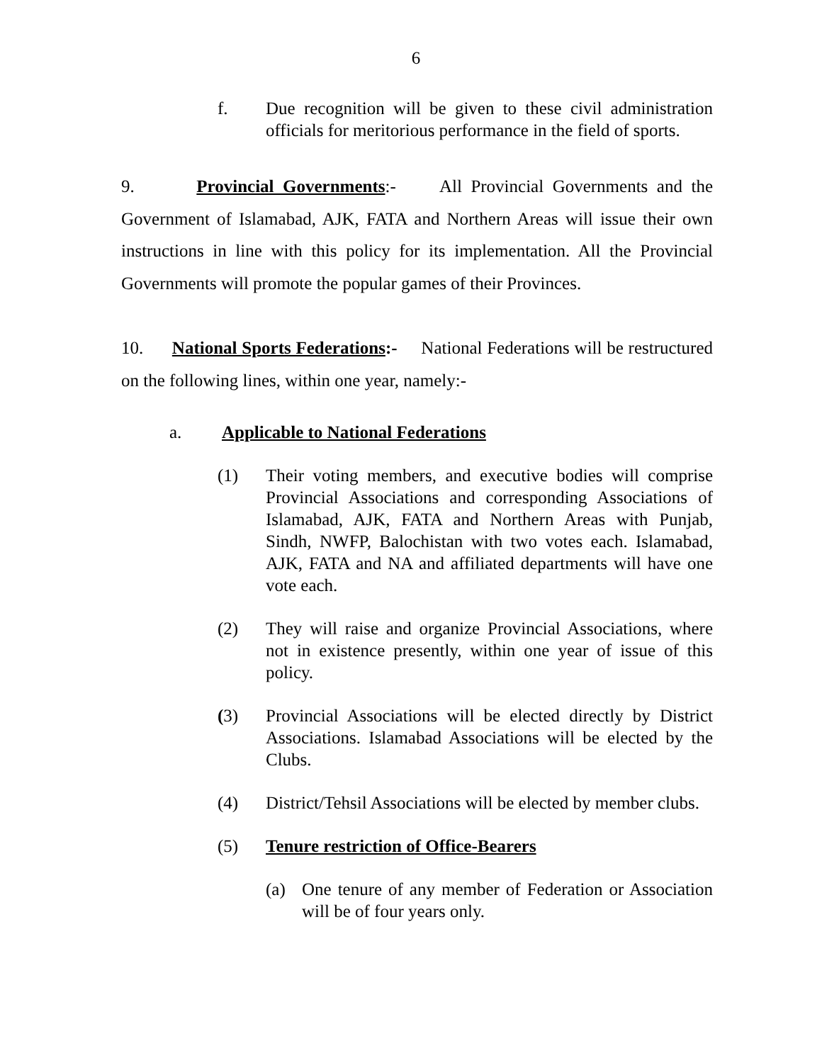6
f. Due recognition will be given to these civil administration officials for meritorious performance in the field of sports.
9. Provincial Governments:- All Provincial Governments and the Government of Islamabad, AJK, FATA and Northern Areas will issue their own instructions in line with this policy for its implementation. All the Provincial Governments will promote the popular games of their Provinces.
10. National Sports Federations:- National Federations will be restructured on the following lines, within one year, namely:-
a. Applicable to National Federations
(1) Their voting members, and executive bodies will comprise Provincial Associations and corresponding Associations of Islamabad, AJK, FATA and Northern Areas with Punjab, Sindh, NWFP, Balochistan with two votes each. Islamabad, AJK, FATA and NA and affiliated departments will have one vote each.
(2) They will raise and organize Provincial Associations, where not in existence presently, within one year of issue of this policy.
(3) Provincial Associations will be elected directly by District Associations. Islamabad Associations will be elected by the Clubs.
(4) District/Tehsil Associations will be elected by member clubs.
(5) Tenure restriction of Office-Bearers
(a) One tenure of any member of Federation or Association will be of four years only.